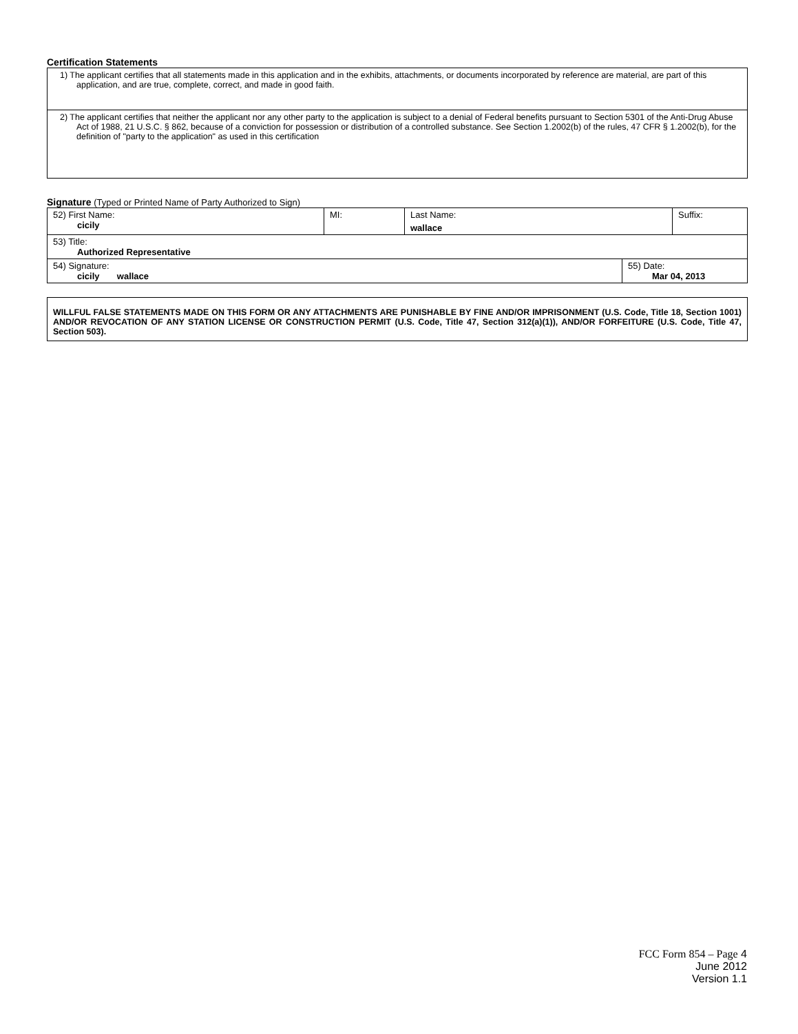Certification Statements
1) The applicant certifies that all statements made in this application and in the exhibits, attachments, or documents incorporated by reference are material, are part of this application, and are true, complete, correct, and made in good faith.
2) The applicant certifies that neither the applicant nor any other party to the application is subject to a denial of Federal benefits pursuant to Section 5301 of the Anti-Drug Abuse Act of 1988, 21 U.S.C. § 862, because of a conviction for possession or distribution of a controlled substance. See Section 1.2002(b) of the rules, 47 CFR § 1.2002(b), for the definition of "party to the application" as used in this certification
Signature (Typed or Printed Name of Party Authorized to Sign)
| 52) First Name: cicily | MI: | Last Name: wallace | Suffix: |
| 53) Title: Authorized Representative | | | |
| 54) Signature: cicily wallace | 55) Date: Mar 04, 2013 |
WILLFUL FALSE STATEMENTS MADE ON THIS FORM OR ANY ATTACHMENTS ARE PUNISHABLE BY FINE AND/OR IMPRISONMENT (U.S. Code, Title 18, Section 1001) AND/OR REVOCATION OF ANY STATION LICENSE OR CONSTRUCTION PERMIT (U.S. Code, Title 47, Section 312(a)(1)), AND/OR FORFEITURE (U.S. Code, Title 47, Section 503).
FCC Form 854 – Page 4
June 2012
Version 1.1